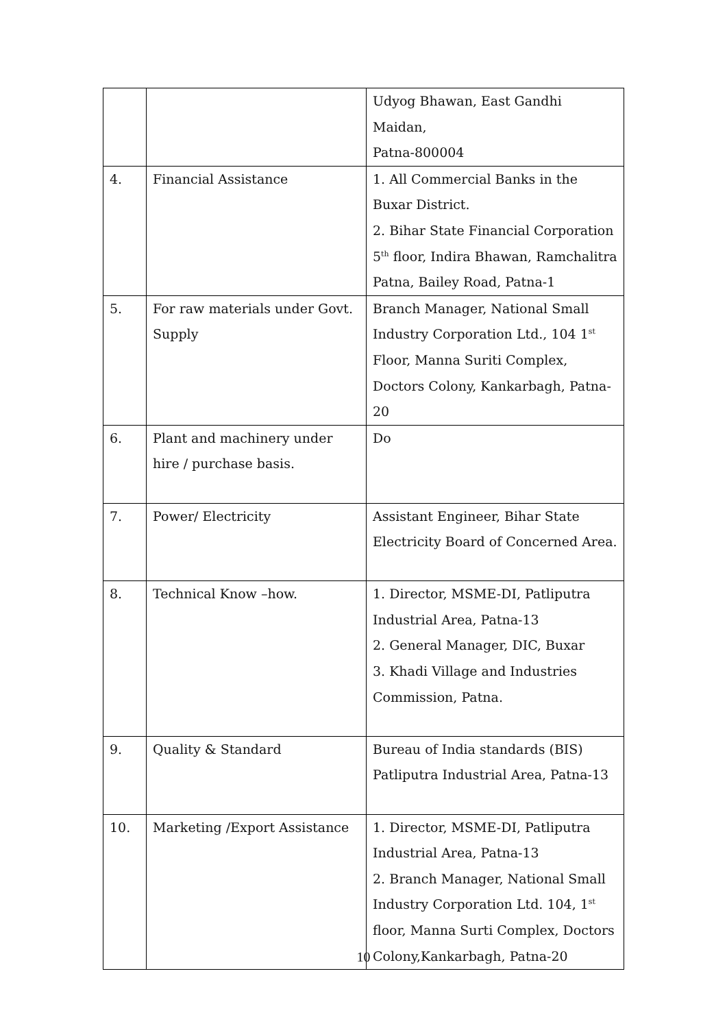| | | Udyog Bhawan, East Gandhi Maidan, Patna-800004 |
| 4. | Financial Assistance | 1. All Commercial Banks in the Buxar District. 2. Bihar State Financial Corporation 5<sup>th</sup> floor, Indira Bhawan, Ramchalitra Patna, Bailey Road, Patna-1 |
| 5. | For raw materials under Govt. Supply | Branch Manager, National Small Industry Corporation Ltd., 104 1<sup>st</sup> Floor, Manna Suriti Complex, Doctors Colony, Kankarbagh, Patna-20 |
| 6. | Plant and machinery under hire / purchase basis. | Do |
| 7. | Power/ Electricity | Assistant Engineer, Bihar State Electricity Board of Concerned Area. |
| 8. | Technical Know –how. | 1. Director, MSME-DI, Patliputra Industrial Area, Patna-13 2. General Manager, DIC, Buxar 3. Khadi Village and Industries Commission, Patna. |
| 9. | Quality & Standard | Bureau of India standards (BIS) Patliputra Industrial Area, Patna-13 |
| 10. | Marketing /Export Assistance | 1. Director, MSME-DI, Patliputra Industrial Area, Patna-13 2. Branch Manager, National Small Industry Corporation Ltd. 104, 1<sup>st</sup> floor, Manna Surti Complex, Doctors Colony,Kankarbagh, Patna-20 |
10